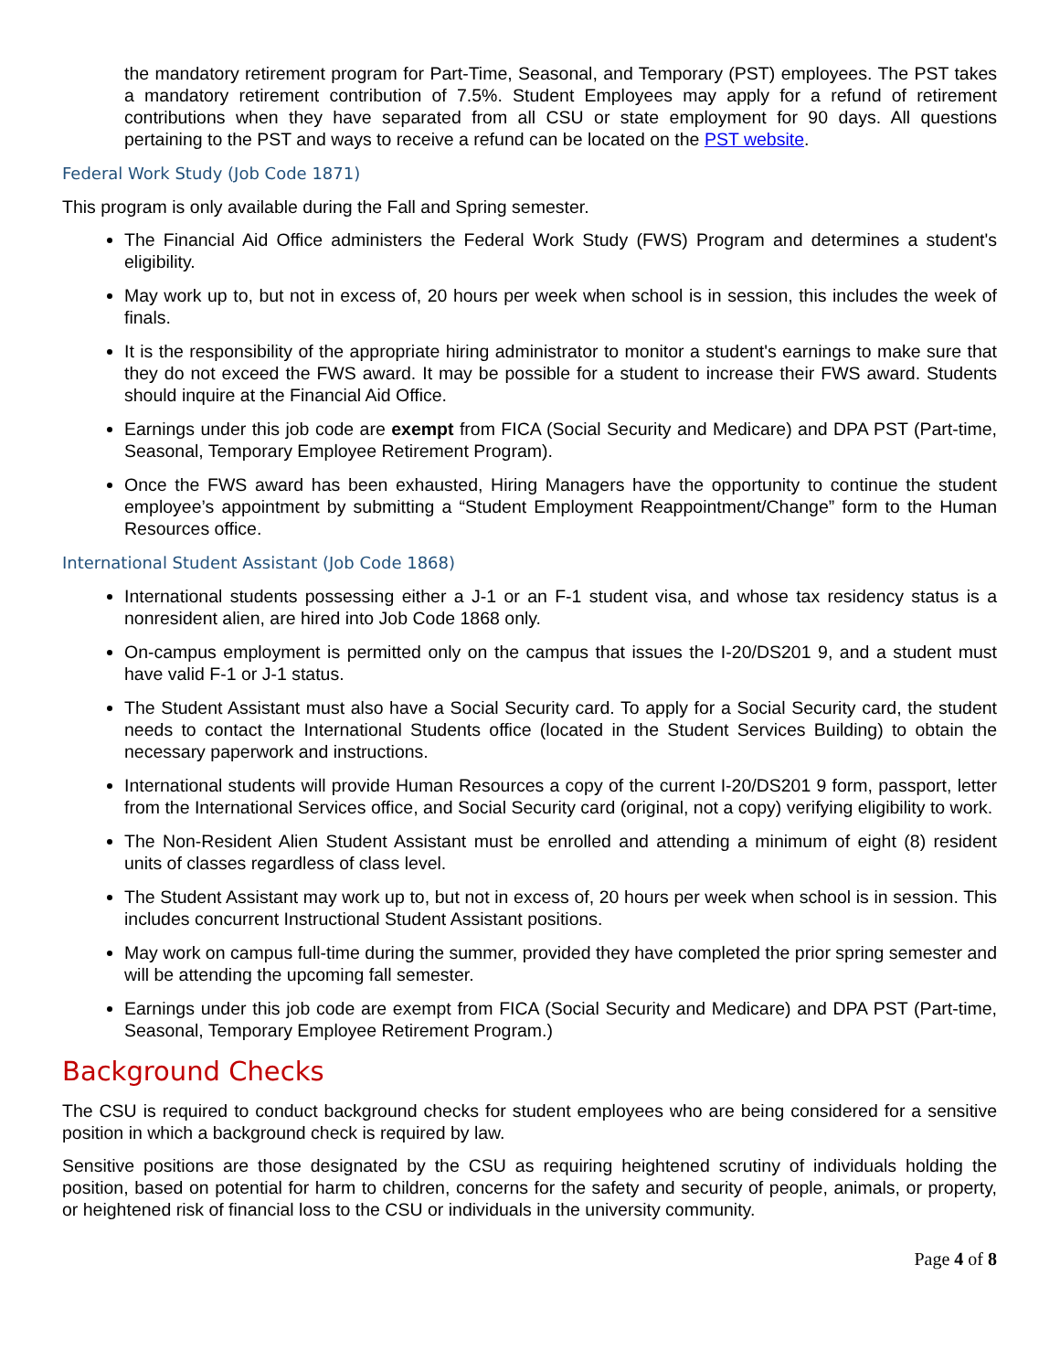the mandatory retirement program for Part-Time, Seasonal, and Temporary (PST) employees. The PST takes a mandatory retirement contribution of 7.5%. Student Employees may apply for a refund of retirement contributions when they have separated from all CSU or state employment for 90 days. All questions pertaining to the PST and ways to receive a refund can be located on the PST website.
Federal Work Study (Job Code 1871)
This program is only available during the Fall and Spring semester.
The Financial Aid Office administers the Federal Work Study (FWS) Program and determines a student's eligibility.
May work up to, but not in excess of, 20 hours per week when school is in session, this includes the week of finals.
It is the responsibility of the appropriate hiring administrator to monitor a student's earnings to make sure that they do not exceed the FWS award. It may be possible for a student to increase their FWS award. Students should inquire at the Financial Aid Office.
Earnings under this job code are exempt from FICA (Social Security and Medicare) and DPA PST (Part-time, Seasonal, Temporary Employee Retirement Program).
Once the FWS award has been exhausted, Hiring Managers have the opportunity to continue the student employee’s appointment by submitting a “Student Employment Reappointment/Change” form to the Human Resources office.
International Student Assistant (Job Code 1868)
International students possessing either a J-1 or an F-1 student visa, and whose tax residency status is a nonresident alien, are hired into Job Code 1868 only.
On-campus employment is permitted only on the campus that issues the I-20/DS201 9, and a student must have valid F-1 or J-1 status.
The Student Assistant must also have a Social Security card. To apply for a Social Security card, the student needs to contact the International Students office (located in the Student Services Building) to obtain the necessary paperwork and instructions.
International students will provide Human Resources a copy of the current I-20/DS201 9 form, passport, letter from the International Services office, and Social Security card (original, not a copy) verifying eligibility to work.
The Non-Resident Alien Student Assistant must be enrolled and attending a minimum of eight (8) resident units of classes regardless of class level.
The Student Assistant may work up to, but not in excess of, 20 hours per week when school is in session. This includes concurrent Instructional Student Assistant positions.
May work on campus full-time during the summer, provided they have completed the prior spring semester and will be attending the upcoming fall semester.
Earnings under this job code are exempt from FICA (Social Security and Medicare) and DPA PST (Part-time, Seasonal, Temporary Employee Retirement Program.)
Background Checks
The CSU is required to conduct background checks for student employees who are being considered for a sensitive position in which a background check is required by law.
Sensitive positions are those designated by the CSU as requiring heightened scrutiny of individuals holding the position, based on potential for harm to children, concerns for the safety and security of people, animals, or property, or heightened risk of financial loss to the CSU or individuals in the university community.
Page 4 of 8